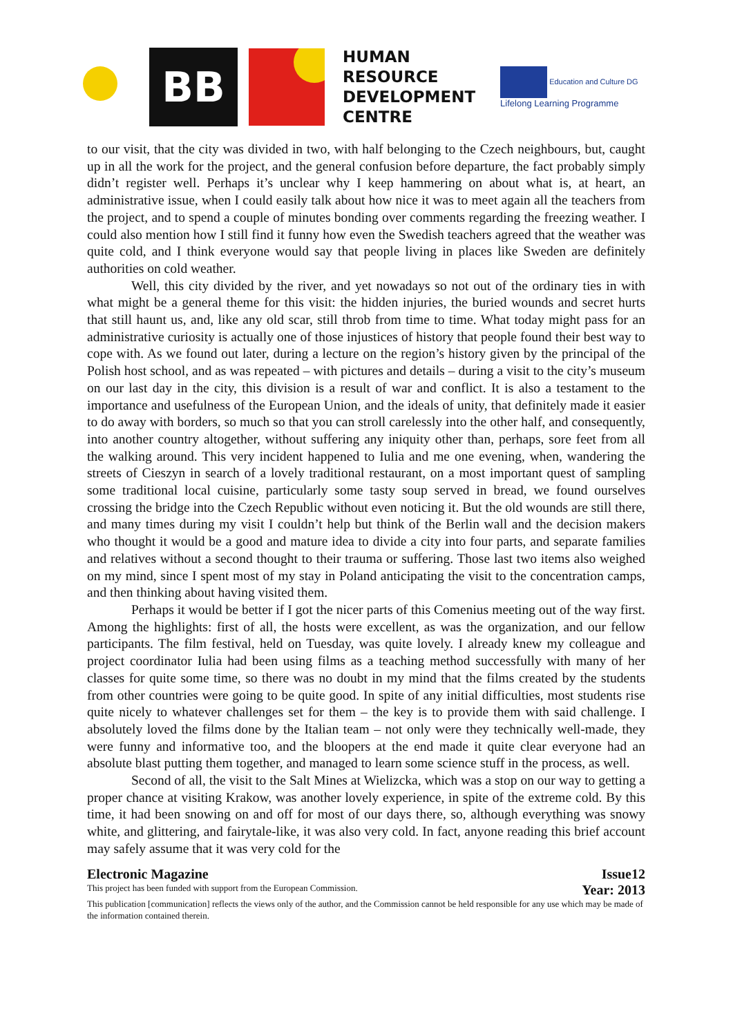BB
HUMAN
RESOURCE
DEVELOPMENT
CENTRE
Education and Culture DG
Lifelong Learning Programme
to our visit, that the city was divided in two, with half belonging to the Czech neighbours, but, caught up in all the work for the project, and the general confusion before departure, the fact probably simply didn’t register well. Perhaps it’s unclear why I keep hammering on about what is, at heart, an administrative issue, when I could easily talk about how nice it was to meet again all the teachers from the project, and to spend a couple of minutes bonding over comments regarding the freezing weather. I could also mention how I still find it funny how even the Swedish teachers agreed that the weather was quite cold, and I think everyone would say that people living in places like Sweden are definitely authorities on cold weather.
Well, this city divided by the river, and yet nowadays so not out of the ordinary ties in with what might be a general theme for this visit: the hidden injuries, the buried wounds and secret hurts that still haunt us, and, like any old scar, still throb from time to time. What today might pass for an administrative curiosity is actually one of those injustices of history that people found their best way to cope with. As we found out later, during a lecture on the region’s history given by the principal of the Polish host school, and as was repeated – with pictures and details – during a visit to the city’s museum on our last day in the city, this division is a result of war and conflict. It is also a testament to the importance and usefulness of the European Union, and the ideals of unity, that definitely made it easier to do away with borders, so much so that you can stroll carelessly into the other half, and consequently, into another country altogether, without suffering any iniquity other than, perhaps, sore feet from all the walking around. This very incident happened to Iulia and me one evening, when, wandering the streets of Cieszyn in search of a lovely traditional restaurant, on a most important quest of sampling some traditional local cuisine, particularly some tasty soup served in bread, we found ourselves crossing the bridge into the Czech Republic without even noticing it. But the old wounds are still there, and many times during my visit I couldn’t help but think of the Berlin wall and the decision makers who thought it would be a good and mature idea to divide a city into four parts, and separate families and relatives without a second thought to their trauma or suffering. Those last two items also weighed on my mind, since I spent most of my stay in Poland anticipating the visit to the concentration camps, and then thinking about having visited them.
Perhaps it would be better if I got the nicer parts of this Comenius meeting out of the way first. Among the highlights: first of all, the hosts were excellent, as was the organization, and our fellow participants. The film festival, held on Tuesday, was quite lovely. I already knew my colleague and project coordinator Iulia had been using films as a teaching method successfully with many of her classes for quite some time, so there was no doubt in my mind that the films created by the students from other countries were going to be quite good. In spite of any initial difficulties, most students rise quite nicely to whatever challenges set for them – the key is to provide them with said challenge. I absolutely loved the films done by the Italian team – not only were they technically well-made, they were funny and informative too, and the bloopers at the end made it quite clear everyone had an absolute blast putting them together, and managed to learn some science stuff in the process, as well.
Second of all, the visit to the Salt Mines at Wielizcka, which was a stop on our way to getting a proper chance at visiting Krakow, was another lovely experience, in spite of the extreme cold. By this time, it had been snowing on and off for most of our days there, so, although everything was snowy white, and glittering, and fairytale-like, it was also very cold. In fact, anyone reading this brief account may safely assume that it was very cold for the
Electronic Magazine Issue12
This project has been funded with support from the European Commission. Year: 2013
This publication [communication] reflects the views only of the author, and the Commission cannot be held responsible for any use which may be made of the information contained therein.